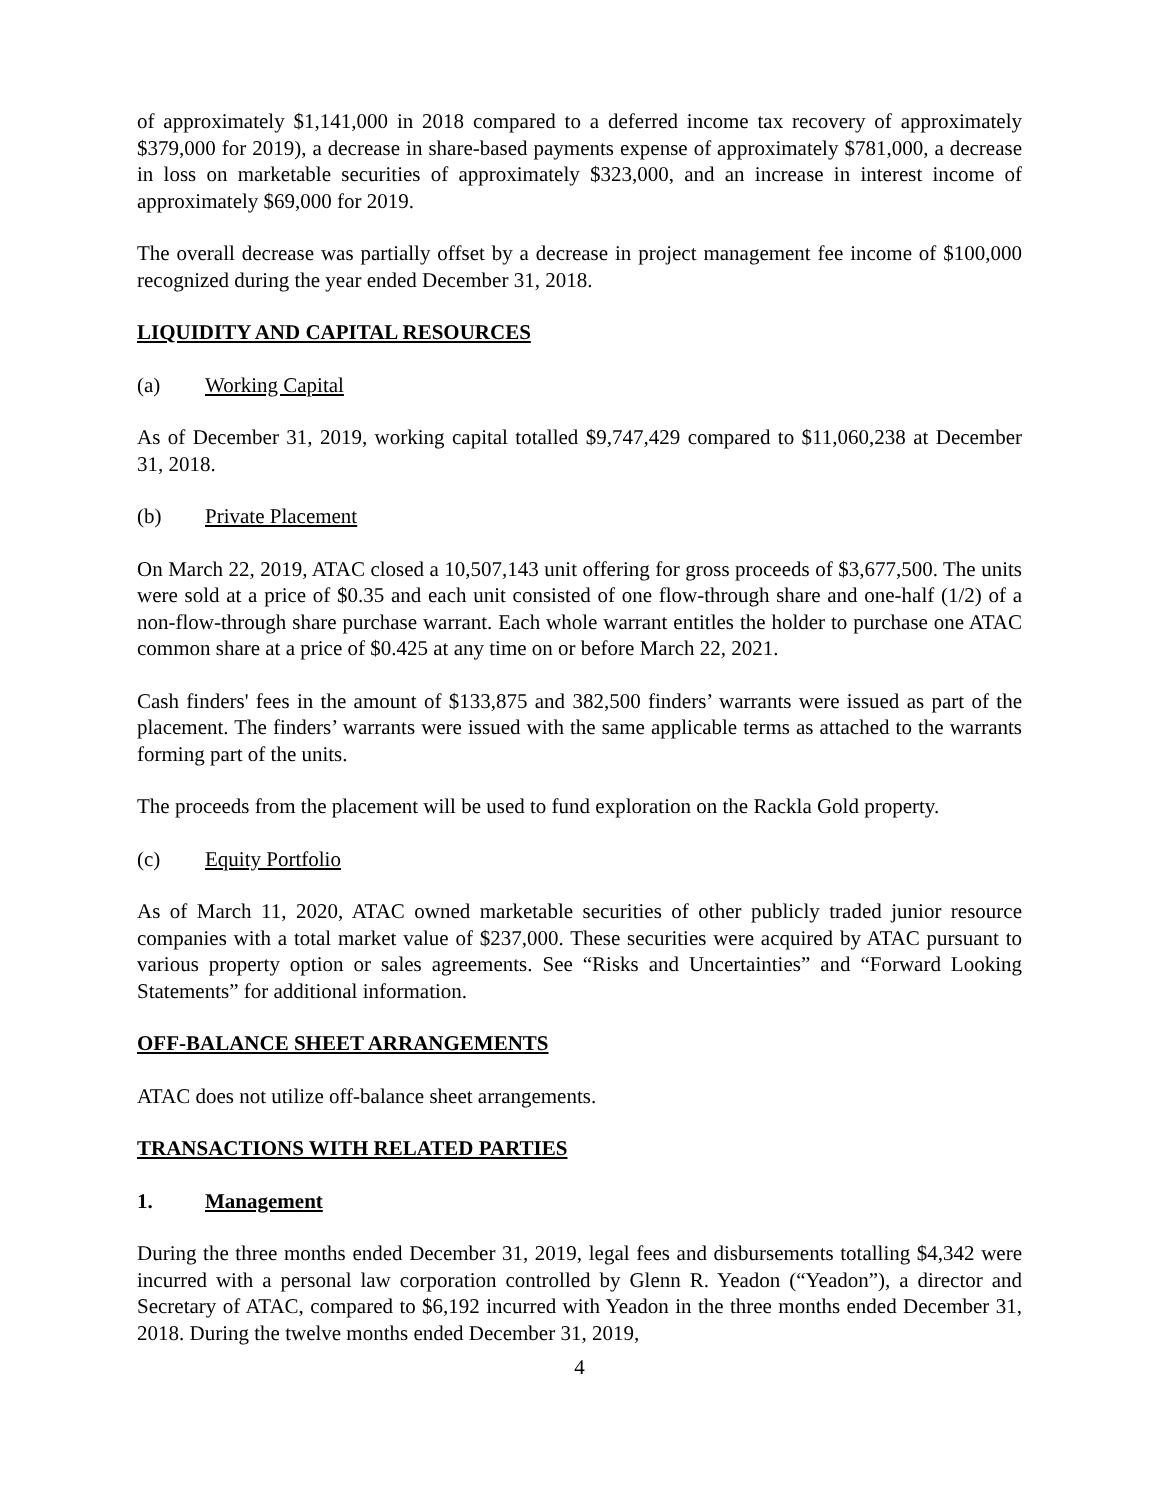of approximately $1,141,000 in 2018 compared to a deferred income tax recovery of approximately $379,000 for 2019), a decrease in share-based payments expense of approximately $781,000, a decrease in loss on marketable securities of approximately $323,000, and an increase in interest income of approximately $69,000 for 2019.
The overall decrease was partially offset by a decrease in project management fee income of $100,000 recognized during the year ended December 31, 2018.
LIQUIDITY AND CAPITAL RESOURCES
(a) Working Capital
As of December 31, 2019, working capital totalled $9,747,429 compared to $11,060,238 at December 31, 2018.
(b) Private Placement
On March 22, 2019, ATAC closed a 10,507,143 unit offering for gross proceeds of $3,677,500. The units were sold at a price of $0.35 and each unit consisted of one flow-through share and one-half (1/2) of a non-flow-through share purchase warrant. Each whole warrant entitles the holder to purchase one ATAC common share at a price of $0.425 at any time on or before March 22, 2021.
Cash finders' fees in the amount of $133,875 and 382,500 finders’ warrants were issued as part of the placement. The finders’ warrants were issued with the same applicable terms as attached to the warrants forming part of the units.
The proceeds from the placement will be used to fund exploration on the Rackla Gold property.
(c) Equity Portfolio
As of March 11, 2020, ATAC owned marketable securities of other publicly traded junior resource companies with a total market value of $237,000. These securities were acquired by ATAC pursuant to various property option or sales agreements. See “Risks and Uncertainties” and “Forward Looking Statements” for additional information.
OFF-BALANCE SHEET ARRANGEMENTS
ATAC does not utilize off-balance sheet arrangements.
TRANSACTIONS WITH RELATED PARTIES
1. Management
During the three months ended December 31, 2019, legal fees and disbursements totalling $4,342 were incurred with a personal law corporation controlled by Glenn R. Yeadon (“Yeadon”), a director and Secretary of ATAC, compared to $6,192 incurred with Yeadon in the three months ended December 31, 2018. During the twelve months ended December 31, 2019,
4